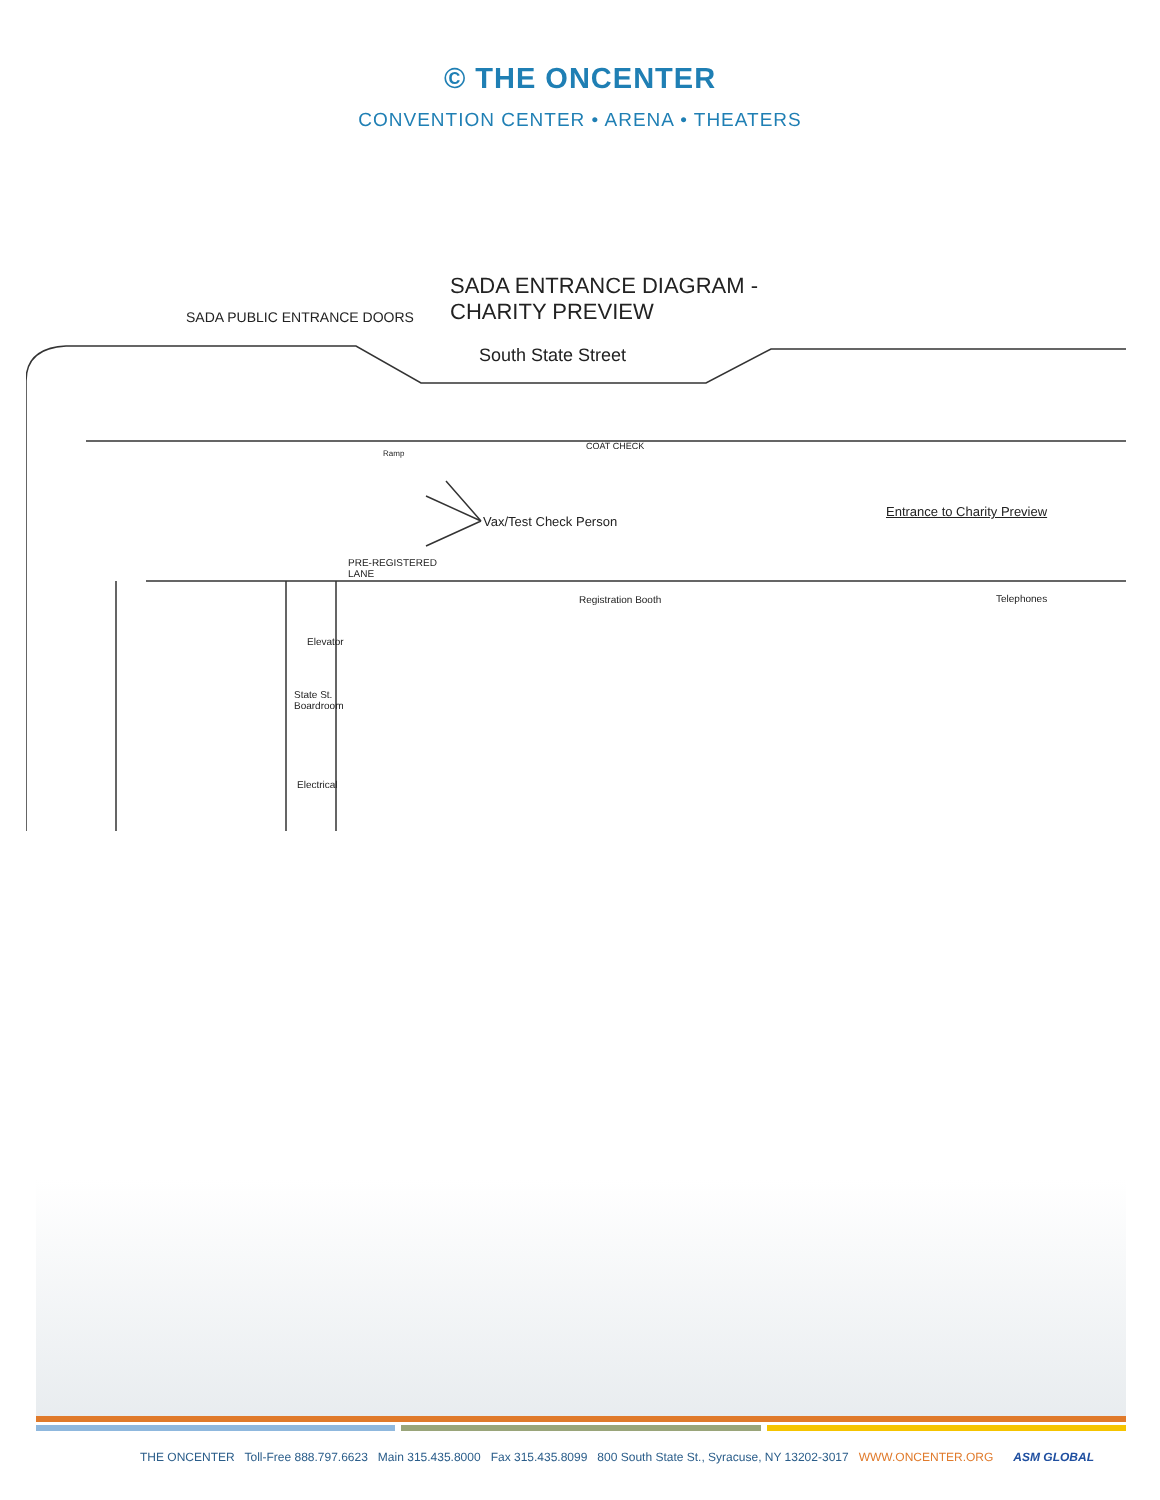© THE ONCENTER
CONVENTION CENTER • ARENA • THEATERS
SADA ENTRANCE DIAGRAM -
CHARITY PREVIEW
SADA PUBLIC ENTRANCE DOORS
South State Street
Ramp
COAT CHECK
Vax/Test Check Person
Entrance to Charity Preview
PRE-REGISTERED
LANE
Registration Booth Telephones
Elevator
State St.
Boardroom
Electrical
THE ONCENTER Toll-Free 888.797.6623 Main 315.435.8000 Fax 315.435.8099 800 South State St., Syracuse, NY 13202-3017 WWW.ONCENTER.ORG ASM GLOBAL